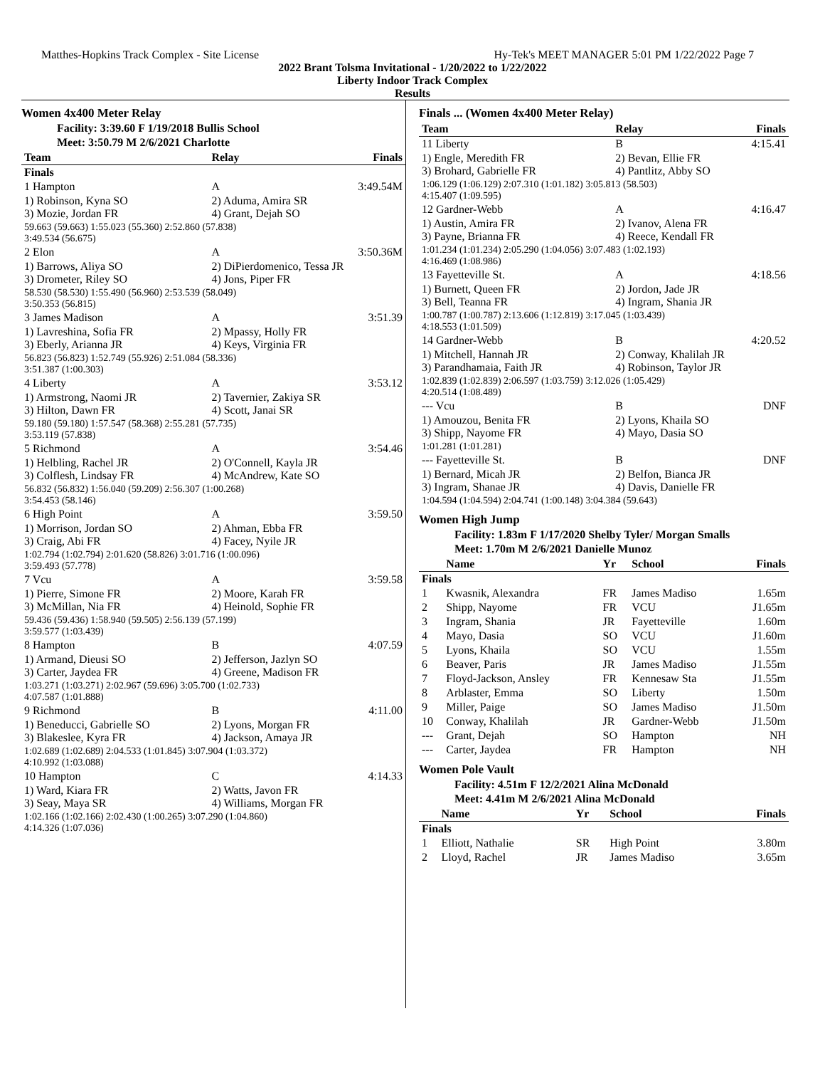Matthes-Hopkins Track Complex - Site License Hy-Tek's MEET MANAGER 5:01 PM 1/22/2022 Page 7
2022 Brant Tolsma Invitational - 1/20/2022 to 1/22/2022
Liberty Indoor Track Complex
Results
Women 4x400 Meter Relay
Facility: 3:39.60 F 1/19/2018 Bullis School
Meet: 3:50.79 M 2/6/2021 Charlotte
| Team | Relay | Finals |
| --- | --- | --- |
| Finals | | |
| 1 Hampton | A | 3:49.54M |
| 1) Robinson, Kyna SO 3) Mozie, Jordan FR | 2) Aduma, Amira SR 4) Grant, Dejah SO | |
| 59.663 (59.663) 1:55.023 (55.360) 2:52.860 (57.838) 3:49.534 (56.675) | | |
| 2 Elon | A | 3:50.36M |
| 1) Barrows, Aliya SO 3) Drometer, Riley SO | 2) DiPierdomenico, Tessa JR 4) Jons, Piper FR | |
| 58.530 (58.530) 1:55.490 (56.960) 2:53.539 (58.049) 3:50.353 (56.815) | | |
| 3 James Madison | A | 3:51.39 |
| 1) Lavreshina, Sofia FR 3) Eberly, Arianna JR | 2) Mpassy, Holly FR 4) Keys, Virginia FR | |
| 56.823 (56.823) 1:52.749 (55.926) 2:51.084 (58.336) 3:51.387 (1:00.303) | | |
| 4 Liberty | A | 3:53.12 |
| 1) Armstrong, Naomi JR 3) Hilton, Dawn FR | 2) Tavernier, Zakiya SR 4) Scott, Janai SR | |
| 59.180 (59.180) 1:57.547 (58.368) 2:55.281 (57.735) 3:53.119 (57.838) | | |
| 5 Richmond | A | 3:54.46 |
| 1) Helbling, Rachel JR 3) Colflesh, Lindsay FR | 2) O'Connell, Kayla JR 4) McAndrew, Kate SO | |
| 56.832 (56.832) 1:56.040 (59.209) 2:56.307 (1:00.268) 3:54.453 (58.146) | | |
| 6 High Point | A | 3:59.50 |
| 1) Morrison, Jordan SO 3) Craig, Abi FR | 2) Ahman, Ebba FR 4) Facey, Nyile JR | |
| 1:02.794 (1:02.794) 2:01.620 (58.826) 3:01.716 (1:00.096) 3:59.493 (57.778) | | |
| 7 Vcu | A | 3:59.58 |
| 1) Pierre, Simone FR 3) McMillan, Nia FR | 2) Moore, Karah FR 4) Heinold, Sophie FR | |
| 59.436 (59.436) 1:58.940 (59.505) 2:56.139 (57.199) 3:59.577 (1:03.439) | | |
| 8 Hampton | B | 4:07.59 |
| 1) Armand, Dieusi SO 3) Carter, Jaydea FR | 2) Jefferson, Jazlyn SO 4) Greene, Madison FR | |
| 1:03.271 (1:03.271) 2:02.967 (59.696) 3:05.700 (1:02.733) 4:07.587 (1:01.888) | | |
| 9 Richmond | B | 4:11.00 |
| 1) Beneducci, Gabrielle SO 3) Blakeslee, Kyra FR | 2) Lyons, Morgan FR 4) Jackson, Amaya JR | |
| 1:02.689 (1:02.689) 2:04.533 (1:01.845) 3:07.904 (1:03.372) 4:10.992 (1:03.088) | | |
| 10 Hampton | C | 4:14.33 |
| 1) Ward, Kiara FR 3) Seay, Maya SR | 2) Watts, Javon FR 4) Williams, Morgan FR | |
| 1:02.166 (1:02.166) 2:02.430 (1:00.265) 3:07.290 (1:04.860) 4:14.326 (1:07.036) | | |
Finals ... (Women 4x400 Meter Relay)
| Team | Relay | Finals |
| --- | --- | --- |
| 11 Liberty | B | 4:15.41 |
| 1) Engle, Meredith FR 3) Brohard, Gabrielle FR | 2) Bevan, Ellie FR 4) Pantlitz, Abby SO | |
| 1:06.129 (1:06.129) 2:07.310 (1:01.182) 3:05.813 (58.503) 4:15.407 (1:09.595) | | |
| 12 Gardner-Webb | A | 4:16.47 |
| 1) Austin, Amira FR 3) Payne, Brianna FR | 2) Ivanov, Alena FR 4) Reece, Kendall FR | |
| 1:01.234 (1:01.234) 2:05.290 (1:04.056) 3:07.483 (1:02.193) 4:16.469 (1:08.986) | | |
| 13 Fayetteville St. | A | 4:18.56 |
| 1) Burnett, Queen FR 3) Bell, Teanna FR | 2) Jordon, Jade JR 4) Ingram, Shania JR | |
| 1:00.787 (1:00.787) 2:13.606 (1:12.819) 3:17.045 (1:03.439) 4:18.553 (1:01.509) | | |
| 14 Gardner-Webb | B | 4:20.52 |
| 1) Mitchell, Hannah JR 3) Parandhamaia, Faith JR | 2) Conway, Khalilah JR 4) Robinson, Taylor JR | |
| 1:02.839 (1:02.839) 2:06.597 (1:03.759) 3:12.026 (1:05.429) 4:20.514 (1:08.489) | | |
| --- Vcu | B | DNF |
| 1) Amouzou, Benita FR 3) Shipp, Nayome FR | 2) Lyons, Khaila SO 4) Mayo, Dasia SO | |
| 1:01.281 (1:01.281) | | |
| --- Fayetteville St. | B | DNF |
| 1) Bernard, Micah JR 3) Ingram, Shanae JR | 2) Belfon, Bianca JR 4) Davis, Danielle FR | |
| 1:04.594 (1:04.594) 2:04.741 (1:00.148) 3:04.384 (59.643) | | |
Women High Jump
Facility: 1.83m F 1/17/2020 Shelby Tyler/ Morgan Smalls
Meet: 1.70m M 2/6/2021 Danielle Munoz
| | Name | Yr | School | Finals |
| --- | --- | --- | --- | --- |
| Finals | | | | |
| 1 | Kwasnik, Alexandra | FR | James Madiso | 1.65m |
| 2 | Shipp, Nayome | FR | VCU | J1.65m |
| 3 | Ingram, Shania | JR | Fayetteville | 1.60m |
| 4 | Mayo, Dasia | SO | VCU | J1.60m |
| 5 | Lyons, Khaila | SO | VCU | 1.55m |
| 6 | Beaver, Paris | JR | James Madiso | J1.55m |
| 7 | Floyd-Jackson, Ansley | FR | Kennesaw Sta | J1.55m |
| 8 | Arblaster, Emma | SO | Liberty | 1.50m |
| 9 | Miller, Paige | SO | James Madiso | J1.50m |
| 10 | Conway, Khalilah | JR | Gardner-Webb | J1.50m |
| --- | Grant, Dejah | SO | Hampton | NH |
| --- | Carter, Jaydea | FR | Hampton | NH |
Women Pole Vault
Facility: 4.51m F 12/2/2021 Alina McDonald
Meet: 4.41m M 2/6/2021 Alina McDonald
| | Name | Yr | School | Finals |
| --- | --- | --- | --- | --- |
| Finals | | | | |
| 1 | Elliott, Nathalie | SR | High Point | 3.80m |
| 2 | Lloyd, Rachel | JR | James Madiso | 3.65m |